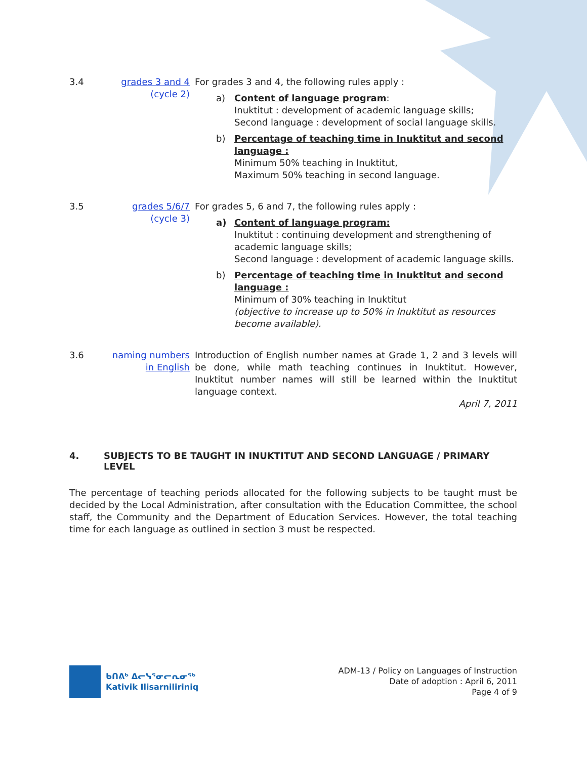3.4
grades 3 and 4
(cycle 2)
For grades 3 and 4, the following rules apply :
a)
Content of language program:
Inuktitut : development of academic language skills;
Second language : development of social language skills.
b)
Percentage of teaching time in Inuktitut and second language :
Minimum 50% teaching in Inuktitut,
Maximum 50% teaching in second language.
3.5
grades 5/6/7
(cycle 3)
For grades 5, 6 and 7, the following rules apply :
a)
Content of language program:
Inuktitut : continuing development and strengthening of academic language skills;
Second language : development of academic language skills.
b)
Percentage of teaching time in Inuktitut and second language :
Minimum of 30% teaching in Inuktitut
(objective to increase up to 50% in Inuktitut as resources become available).
3.6
naming numbers in English
Introduction of English number names at Grade 1, 2 and 3 levels will be done, while math teaching continues in Inuktitut. However, Inuktitut number names will still be learned within the Inuktitut language context.
April 7, 2011
4. SUBJECTS TO BE TAUGHT IN INUKTITUT AND SECOND LANGUAGE / PRIMARY LEVEL
The percentage of teaching periods allocated for the following subjects to be taught must be decided by the Local Administration, after consultation with the Education Committee, the school staff, the Community and the Department of Education Services. However, the total teaching time for each language as outlined in section 3 must be respected.
ᑲᑎᕕᒃ ᐃᓕᓭᕐᓂᓕᕆᓂᖅ
Kativik Ilisarniliriniq
ADM-13 / Policy on Languages of Instruction
Date of adoption : April 6, 2011
Page 4 of 9